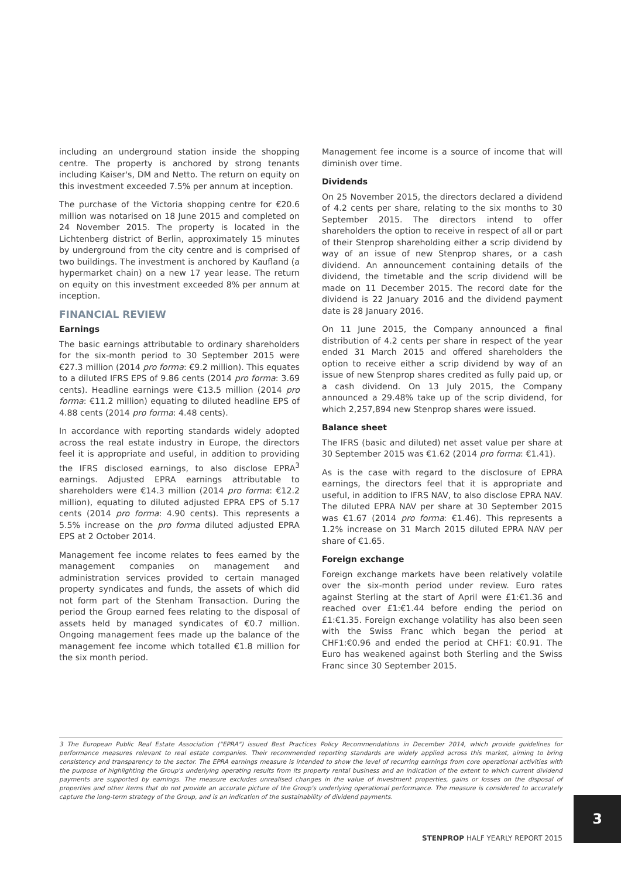including an underground station inside the shopping centre. The property is anchored by strong tenants including Kaiser's, DM and Netto. The return on equity on this investment exceeded 7.5% per annum at inception.
The purchase of the Victoria shopping centre for €20.6 million was notarised on 18 June 2015 and completed on 24 November 2015. The property is located in the Lichtenberg district of Berlin, approximately 15 minutes by underground from the city centre and is comprised of two buildings. The investment is anchored by Kaufland (a hypermarket chain) on a new 17 year lease. The return on equity on this investment exceeded 8% per annum at inception.
FINANCIAL REVIEW
Earnings
The basic earnings attributable to ordinary shareholders for the six-month period to 30 September 2015 were €27.3 million (2014 pro forma: €9.2 million). This equates to a diluted IFRS EPS of 9.86 cents (2014 pro forma: 3.69 cents). Headline earnings were €13.5 million (2014 pro forma: €11.2 million) equating to diluted headline EPS of 4.88 cents (2014 pro forma: 4.48 cents).
In accordance with reporting standards widely adopted across the real estate industry in Europe, the directors feel it is appropriate and useful, in addition to providing the IFRS disclosed earnings, to also disclose EPRA<sup>3</sup> earnings. Adjusted EPRA earnings attributable to shareholders were €14.3 million (2014 pro forma: €12.2 million), equating to diluted adjusted EPRA EPS of 5.17 cents (2014 pro forma: 4.90 cents). This represents a 5.5% increase on the pro forma diluted adjusted EPRA EPS at 2 October 2014.
Management fee income relates to fees earned by the management companies on management and administration services provided to certain managed property syndicates and funds, the assets of which did not form part of the Stenham Transaction. During the period the Group earned fees relating to the disposal of assets held by managed syndicates of €0.7 million. Ongoing management fees made up the balance of the management fee income which totalled €1.8 million for the six month period.
Management fee income is a source of income that will diminish over time.
Dividends
On 25 November 2015, the directors declared a dividend of 4.2 cents per share, relating to the six months to 30 September 2015. The directors intend to offer shareholders the option to receive in respect of all or part of their Stenprop shareholding either a scrip dividend by way of an issue of new Stenprop shares, or a cash dividend. An announcement containing details of the dividend, the timetable and the scrip dividend will be made on 11 December 2015. The record date for the dividend is 22 January 2016 and the dividend payment date is 28 January 2016.
On 11 June 2015, the Company announced a final distribution of 4.2 cents per share in respect of the year ended 31 March 2015 and offered shareholders the option to receive either a scrip dividend by way of an issue of new Stenprop shares credited as fully paid up, or a cash dividend. On 13 July 2015, the Company announced a 29.48% take up of the scrip dividend, for which 2,257,894 new Stenprop shares were issued.
Balance sheet
The IFRS (basic and diluted) net asset value per share at 30 September 2015 was €1.62 (2014 pro forma: €1.41).
As is the case with regard to the disclosure of EPRA earnings, the directors feel that it is appropriate and useful, in addition to IFRS NAV, to also disclose EPRA NAV. The diluted EPRA NAV per share at 30 September 2015 was €1.67 (2014 pro forma: €1.46). This represents a 1.2% increase on 31 March 2015 diluted EPRA NAV per share of €1.65.
Foreign exchange
Foreign exchange markets have been relatively volatile over the six-month period under review. Euro rates against Sterling at the start of April were £1:€1.36 and reached over £1:€1.44 before ending the period on £1:€1.35. Foreign exchange volatility has also been seen with the Swiss Franc which began the period at CHF1:€0.96 and ended the period at CHF1: €0.91. The Euro has weakened against both Sterling and the Swiss Franc since 30 September 2015.
3 The European Public Real Estate Association ("EPRA") issued Best Practices Policy Recommendations in December 2014, which provide guidelines for performance measures relevant to real estate companies. Their recommended reporting standards are widely applied across this market, aiming to bring consistency and transparency to the sector. The EPRA earnings measure is intended to show the level of recurring earnings from core operational activities with the purpose of highlighting the Group's underlying operating results from its property rental business and an indication of the extent to which current dividend payments are supported by earnings. The measure excludes unrealised changes in the value of investment properties, gains or losses on the disposal of properties and other items that do not provide an accurate picture of the Group's underlying operational performance. The measure is considered to accurately capture the long-term strategy of the Group, and is an indication of the sustainability of dividend payments.
3
STENPROP HALF YEARLY REPORT 2015